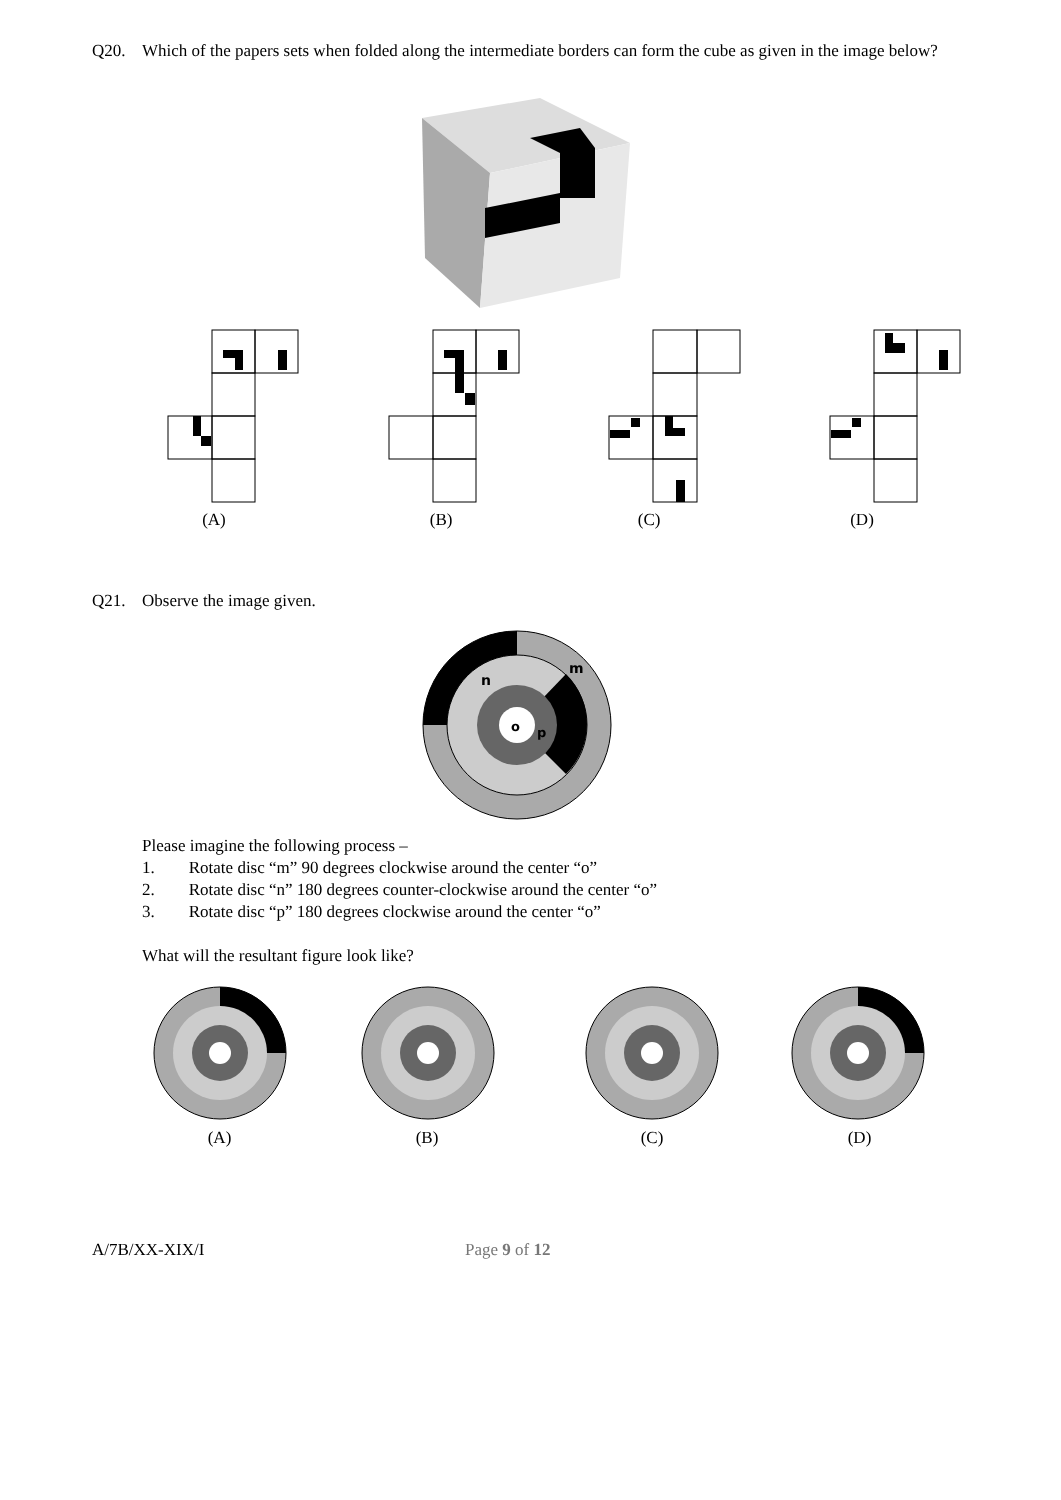Q20. Which of the papers sets when folded along the intermediate borders can form the cube as given in the image below?
(A) (B) (C) (D)
Q21. Observe the image given.
n
m
o
p
Please imagine the following process –
1. Rotate disc “m” 90 degrees clockwise around the center “o”
2. Rotate disc “n” 180 degrees counter-clockwise around the center “o”
3. Rotate disc “p” 180 degrees clockwise around the center “o”
What will the resultant figure look like?
(A) (B) (C) (D)
A/7B/XX-XIX/I Page 9 of 12